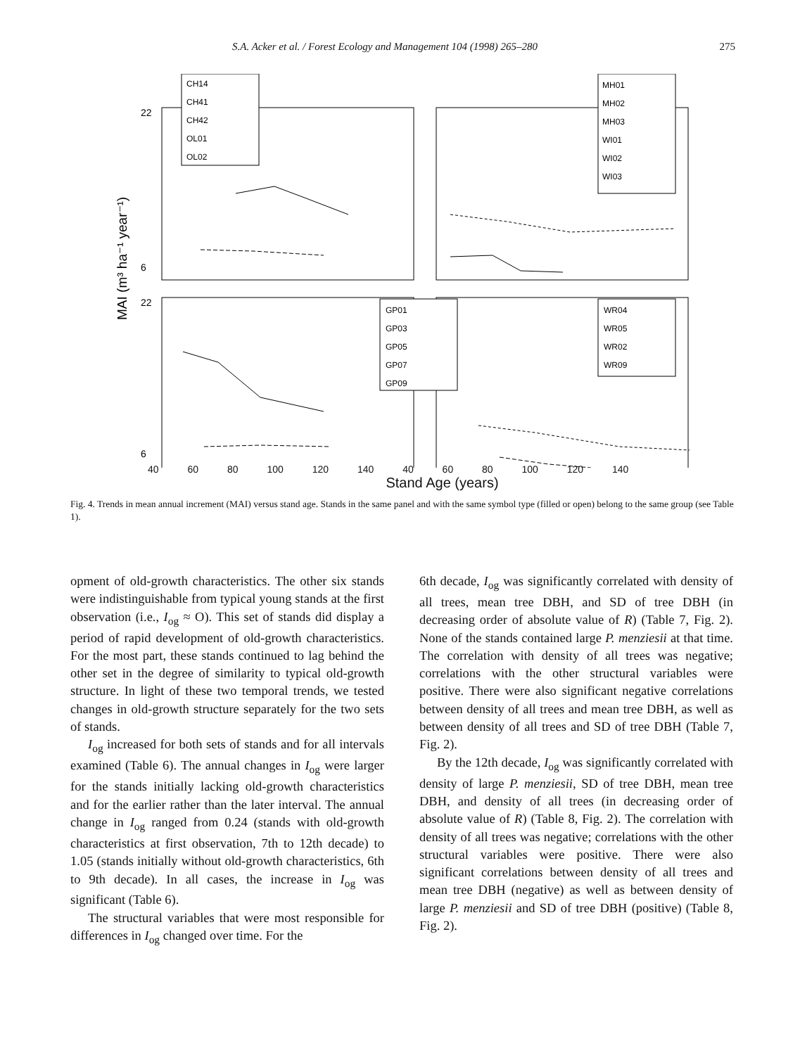S.A. Acker et al. / Forest Ecology and Management 104 (1998) 265–280 275
MAI (m³ ha⁻¹ year⁻¹)
22
6
22
6
Stand Age (years)
CH14
CH41
CH42
OL01
OL02
MH01
MH02
MH03
WI01
WI02
WI03
GP01
GP03
GP05
GP07
GP09
WR04
WR05
WR02
WR09
40 60 80 100 120 140 40 60 80 100 120 140
Stand Age (years)
Fig. 4. Trends in mean annual increment (MAI) versus stand age. Stands in the same panel and with the same symbol type (filled or open) belong to the same group (see Table 1).
opment of old-growth characteristics. The other six stands were indistinguishable from typical young stands at the first observation (i.e., I<sub>og</sub> ≈ O). This set of stands did display a period of rapid development of old-growth characteristics. For the most part, these stands continued to lag behind the other set in the degree of similarity to typical old-growth structure. In light of these two temporal trends, we tested changes in old-growth structure separately for the two sets of stands.
I<sub>og</sub> increased for both sets of stands and for all intervals examined (Table 6). The annual changes in I<sub>og</sub> were larger for the stands initially lacking old-growth characteristics and for the earlier rather than the later interval. The annual change in I<sub>og</sub> ranged from 0.24 (stands with old-growth characteristics at first observation, 7th to 12th decade) to 1.05 (stands initially without old-growth characteristics, 6th to 9th decade). In all cases, the increase in I<sub>og</sub> was significant (Table 6).
The structural variables that were most responsible for differences in I<sub>og</sub> changed over time. For the
6th decade, I<sub>og</sub> was significantly correlated with density of all trees, mean tree DBH, and SD of tree DBH (in decreasing order of absolute value of R) (Table 7, Fig. 2). None of the stands contained large P. menziesii at that time. The correlation with density of all trees was negative; correlations with the other structural variables were positive. There were also significant negative correlations between density of all trees and mean tree DBH, as well as between density of all trees and SD of tree DBH (Table 7, Fig. 2).
By the 12th decade, I<sub>og</sub> was significantly correlated with density of large P. menziesii, SD of tree DBH, mean tree DBH, and density of all trees (in decreasing order of absolute value of R) (Table 8, Fig. 2). The correlation with density of all trees was negative; correlations with the other structural variables were positive. There were also significant correlations between density of all trees and mean tree DBH (negative) as well as between density of large P. menziesii and SD of tree DBH (positive) (Table 8, Fig. 2).